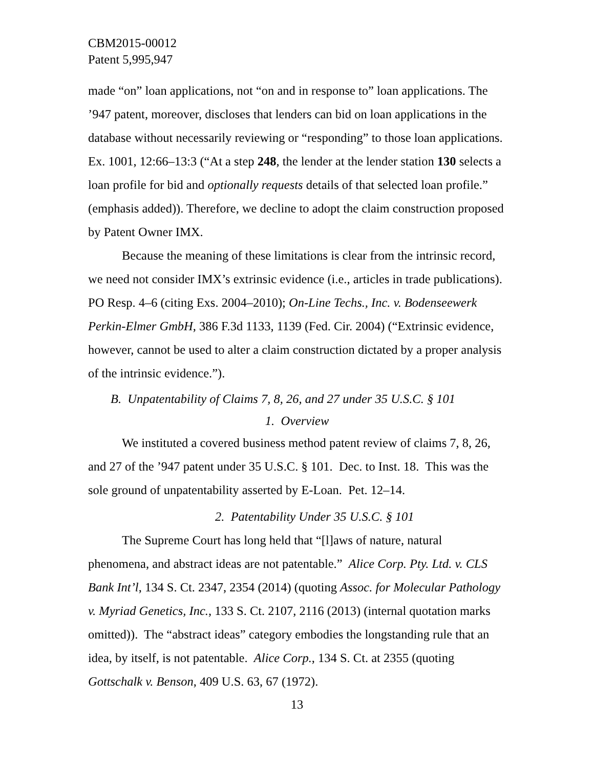CBM2015-00012
Patent 5,995,947
made “on” loan applications, not “on and in response to” loan applications. The ’947 patent, moreover, discloses that lenders can bid on loan applications in the database without necessarily reviewing or “responding” to those loan applications. Ex. 1001, 12:66–13:3 (“At a step 248, the lender at the lender station 130 selects a loan profile for bid and optionally requests details of that selected loan profile.” (emphasis added)). Therefore, we decline to adopt the claim construction proposed by Patent Owner IMX.
Because the meaning of these limitations is clear from the intrinsic record, we need not consider IMX’s extrinsic evidence (i.e., articles in trade publications). PO Resp. 4–6 (citing Exs. 2004–2010); On-Line Techs., Inc. v. Bodenseewerk Perkin-Elmer GmbH, 386 F.3d 1133, 1139 (Fed. Cir. 2004) (“Extrinsic evidence, however, cannot be used to alter a claim construction dictated by a proper analysis of the intrinsic evidence.”).
B. Unpatentability of Claims 7, 8, 26, and 27 under 35 U.S.C. § 101
1. Overview
We instituted a covered business method patent review of claims 7, 8, 26, and 27 of the ’947 patent under 35 U.S.C. § 101. Dec. to Inst. 18. This was the sole ground of unpatentability asserted by E-Loan. Pet. 12–14.
2. Patentability Under 35 U.S.C. § 101
The Supreme Court has long held that “[l]aws of nature, natural phenomena, and abstract ideas are not patentable.” Alice Corp. Pty. Ltd. v. CLS Bank Int’l, 134 S. Ct. 2347, 2354 (2014) (quoting Assoc. for Molecular Pathology v. Myriad Genetics, Inc., 133 S. Ct. 2107, 2116 (2013) (internal quotation marks omitted)). The “abstract ideas” category embodies the longstanding rule that an idea, by itself, is not patentable. Alice Corp., 134 S. Ct. at 2355 (quoting Gottschalk v. Benson, 409 U.S. 63, 67 (1972).
13